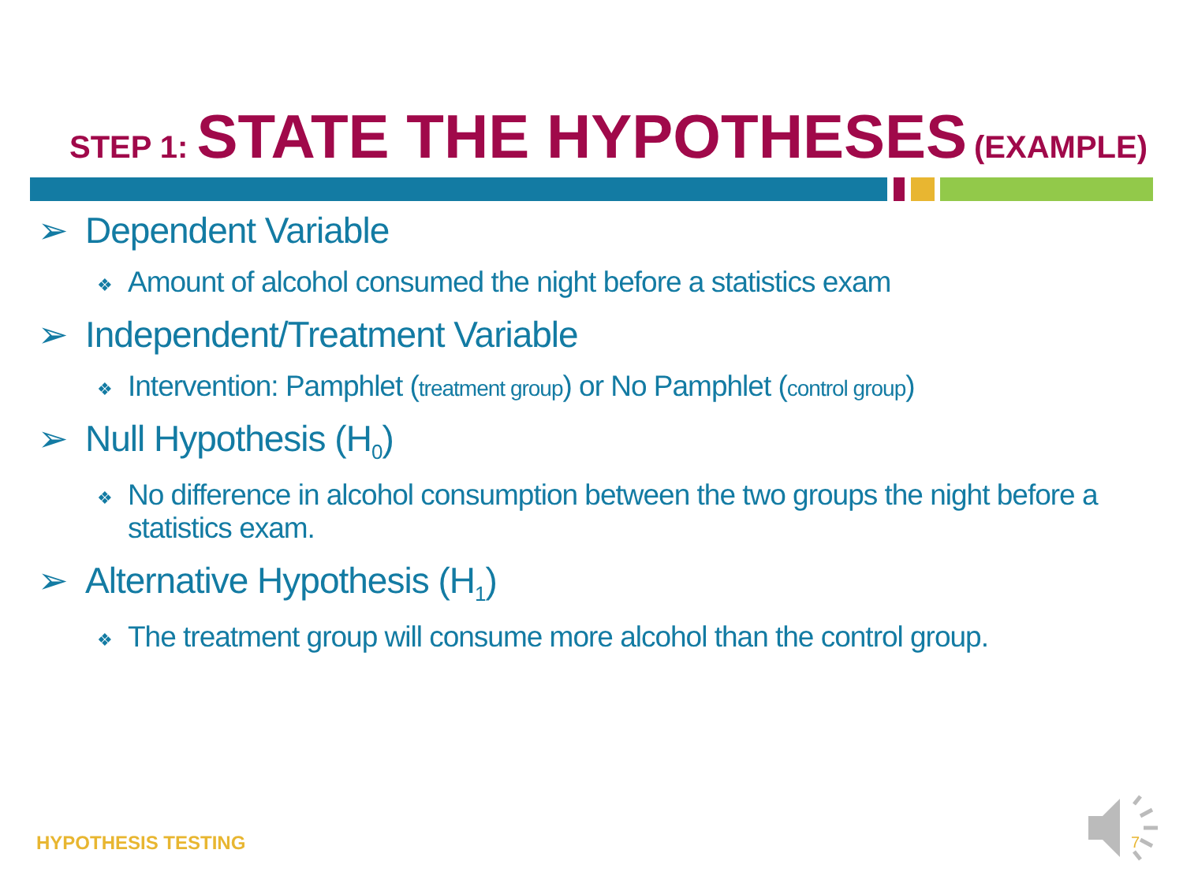STEP 1: STATE THE HYPOTHESES (EXAMPLE)
➢ Dependent Variable
❖ Amount of alcohol consumed the night before a statistics exam
➢ Independent/Treatment Variable
❖ Intervention: Pamphlet (treatment group) or No Pamphlet (control group)
➢ Null Hypothesis (H<sub>0</sub>)
❖ No difference in alcohol consumption between the two groups the night before a statistics exam.
➢ Alternative Hypothesis (H<sub>1</sub>)
❖ The treatment group will consume more alcohol than the control group.
HYPOTHESIS TESTING 7